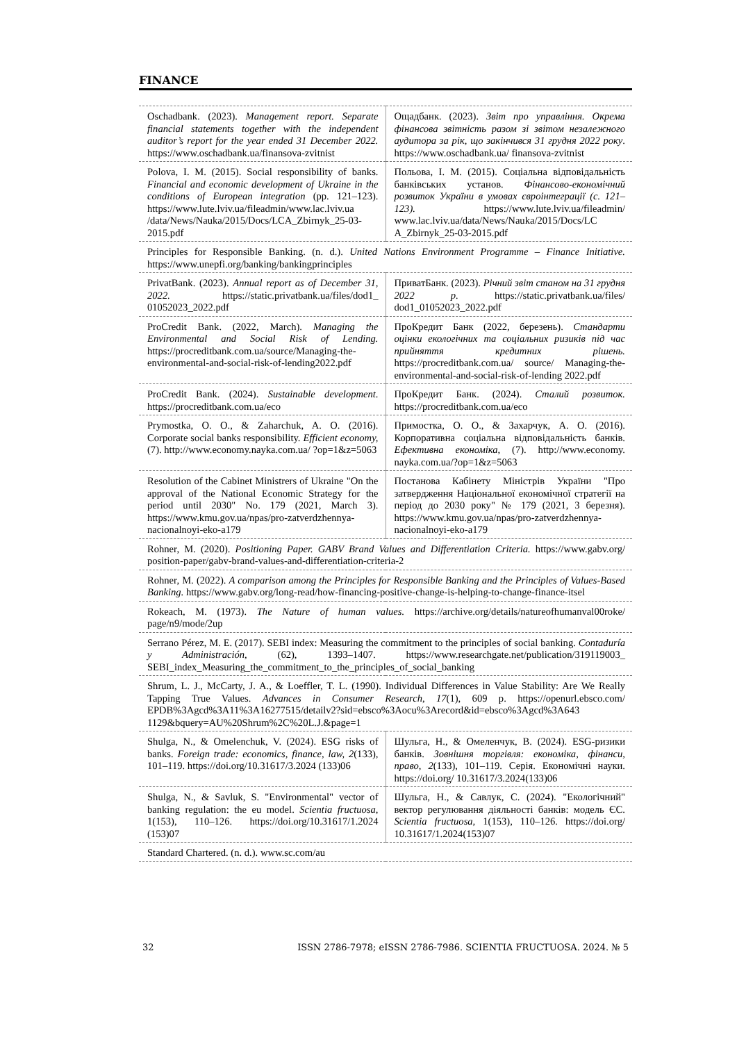FINANCE
| Oschadbank. (2023). Management report. Separate financial statements together with the independent auditor’s report for the year ended 31 December 2022. https://www.oschadbank.ua/finansova-zvitnist | Ощадбанк. (2023). Звіт про управління. Окрема фінансова звітність разом зі звітом незалежного аудитора за рік, що закінчився 31 грудня 2022 року . https://www.oschadbank.ua/ finansova-zvitnist |
| Polova, I. M. (2015). Social responsibility of banks. Financial and economic development of Ukraine in the conditions of European integration (pp. 121–123). https://www.lute.lviv.ua/fileadmin/www.lac.lviv.ua /data/News/Nauka/2015/Docs/LCA_Zbirnyk_25-03-2015.pdf | Польова, І. М. (2015). Соціальна відповідальність банківських установ. Фінансово-економічний розвиток України в умовах євроінтеграції (с. 121–123). https://www.lute.lviv.ua/fileadmin/ www.lac.lviv.ua/data/News/Nauka/2015/Docs/LC A_Zbirnyk_25-03-2015.pdf |
| Principles for Responsible Banking. (n. d.). United Nations Environment Programme – Finance Initiative. https://www.unepfi.org/banking/bankingprinciples | |
| PrivatBank. (2023). Annual report as of December 31, 2022. https://static.privatbank.ua/files/dod1_ 01052023_2022.pdf | ПриватБанк. (2023). Річний звіт станом на 31 грудня 2022 р. https://static.privatbank.ua/files/ dod1_01052023_2022.pdf |
| ProCredit Bank. (2022, March). Managing the Environmental and Social Risk of Lending. https://procreditbank.com.ua/source/Managing-the-environmental-and-social-risk-of-lending2022.pdf | ПроКредит Банк (2022, березень). Стандарти оцінки екологічних та соціальних ризиків під час прийняття кредитних рішень. https://procreditbank.com.ua/ source/ Managing-the-environmental-and-social-risk-of-lending 2022.pdf |
| ProCredit Bank. (2024). Sustainable development . https://procreditbank.com.ua/eco | ПроКредит Банк. (2024). Сталий розвиток. https://procreditbank.com.ua/eco |
| Prymostka, O. O., & Zaharchuk, A. O. (2016). Corporate social banks responsibility. Efficient economy, (7). http://www.economy.nayka.com.ua/ ?op=1&z=5063 | Примостка, О. О., & Захарчук, А. О. (2016). Корпоративна соціальна відповідальність банків. Ефективна економіка , (7). http://www.economy. nayka.com.ua/?op=1&z=5063 |
| Resolution of the Cabinet Ministrers of Ukraine "On the approval of the National Economic Strategy for the period until 2030" No. 179 (2021, March 3). https://www.kmu.gov.ua/npas/pro-zatverdzhennya-nacionalnoyi-eko-a179 | Постанова Кабінету Міністрів України "Про затвердження Національної економічної стратегії на період до 2030 року" № 179 (2021, 3 березня). https://www.kmu.gov.ua/npas/pro-zatverdzhennya-nacionalnoyi-eko-a179 |
| Rohner, M. (2020). Positioning Paper. GABV Brand Values and Differentiation Criteria. https://www.gabv.org/ position-paper/gabv-brand-values-and-differentiation-criteria-2 | |
| Rohner, M. (2022). A comparison among the Principles for Responsible Banking and the Principles of Values-Based Banking. https://www.gabv.org/long-read/how-financing-positive-change-is-helping-to-change-finance-itsel | |
| Rokeach, M. (1973). The Nature of human values. https://archive.org/details/natureofhumanval00roke/ page/n9/mode/2up | |
| Serrano Pérez, M. E. (2017). SEBI index: Measuring the commitment to the principles of social banking. Contaduría y Administración, (62), 1393–1407. https://www.researchgate.net/publication/319119003_ SEBI_index_Measuring_the_commitment_to_the_principles_of_social_banking | |
| Shrum, L. J., McCarty, J. A., & Loeffler, T. L. (1990). Individual Differences in Value Stability: Are We Really Tapping True Values. Advances in Consumer Research , 17 (1), 609 p. https://openurl.ebsco.com/ EPDB%3Agcd%3A11%3A16277515/detailv2?sid=ebsco%3Aocu%3Arecord&id=ebsco%3Agcd%3A643 1129&bquery=AU%20Shrum%2C%20L.J.&page=1 | |
| Shulga, N., & Omelenchuk, V. (2024). ESG risks of banks. Foreign trade: economics, finance, law, 2 (133), 101–119. https://doi.org/10.31617/3.2024 (133)06 | Шульга, Н., & Омеленчук, В. (2024). ESG-ризики банків. Зовнішня торгівля: економіка, фінанси, право , 2 (133), 101–119. Серія. Економічні науки. https://doi.org/ 10.31617/3.2024(133)06 |
| Shulga, N., & Savluk, S. "Environmental" vector of banking regulation: the eu model. Scientia fructuosa , 1(153), 110–126. https://doi.org/10.31617/1.2024 (153)07 | Шульга, Н., & Савлук, С. (2024). "Екологічний" вектор регулювання діяльності банків: модель ЄС. Scientia fructuosa, 1(153), 110–126. https://doi.org/ 10.31617/1.2024(153)07 |
| Standard Chartered. (n. d.). www.sc.com/au | |
32 ISSN 2786-7978; eISSN 2786-7986. SCIENTIA FRUCTUOSA. 2024. № 5